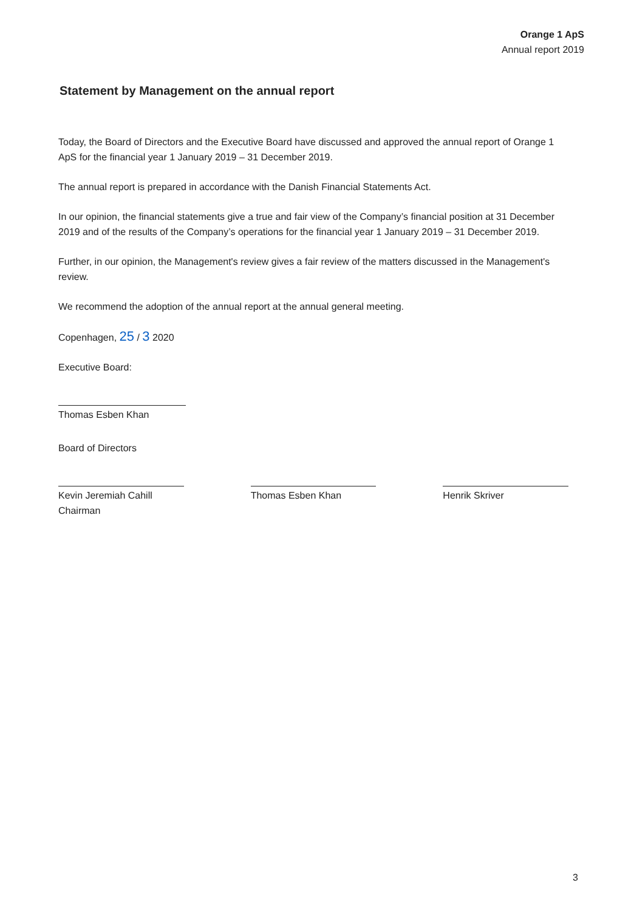Orange 1 ApS
Annual report 2019
Statement by Management on the annual report
Today, the Board of Directors and the Executive Board have discussed and approved the annual report of Orange 1 ApS for the financial year 1 January 2019 – 31 December 2019.
The annual report is prepared in accordance with the Danish Financial Statements Act.
In our opinion, the financial statements give a true and fair view of the Company’s financial position at 31 December 2019 and of the results of the Company’s operations for the financial year 1 January 2019 – 31 December 2019.
Further, in our opinion, the Management's review gives a fair review of the matters discussed in the Management's review.
We recommend the adoption of the annual report at the annual general meeting.
Copenhagen, 25 / 3 2020
Executive Board:
Thomas Esben Khan
Board of Directors
Kevin Jeremiah Cahill
Chairman
Thomas Esben Khan Henrik Skriver
3